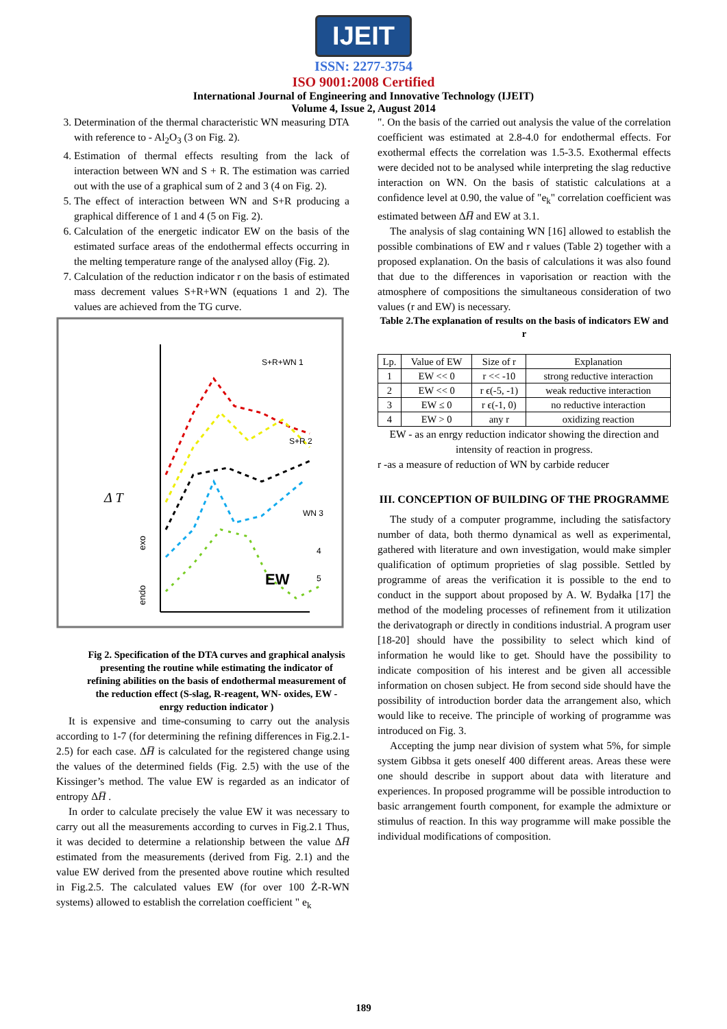IJEIT
ISSN: 2277-3754
ISO 9001:2008 Certified
International Journal of Engineering and Innovative Technology (IJEIT)
Volume 4, Issue 2, August 2014
3. Determination of the thermal characteristic WN measuring DTA with reference to - Al<sub>2</sub>O<sub>3</sub> (3 on Fig. 2).
4. Estimation of thermal effects resulting from the lack of interaction between WN and S + R. The estimation was carried out with the use of a graphical sum of 2 and 3 (4 on Fig. 2).
5. The effect of interaction between WN and S+R producing a graphical difference of 1 and 4 (5 on Fig. 2).
6. Calculation of the energetic indicator EW on the basis of the estimated surface areas of the endothermal effects occurring in the melting temperature range of the analysed alloy (Fig. 2).
7. Calculation of the reduction indicator r on the basis of estimated mass decrement values S+R+WN (equations 1 and 2). The values are achieved from the TG curve.
S+R+WN 1
S+R 2
WN 3
4
5
EW
Δ T
exo
endo
Fig 2. Specification of the DTA curves and graphical analysis presenting the routine while estimating the indicator of refining abilities on the basis of endothermal measurement of the reduction effect (S-slag, R-reagent, WN- oxides, EW - enrgy reduction indicator )
It is expensive and time-consuming to carry out the analysis according to 1-7 (for determining the refining differences in Fig.2.1-2.5) for each case. ΔH̅ is calculated for the registered change using the values of the determined fields (Fig. 2.5) with the use of the Kissinger’s method. The value EW is regarded as an indicator of entropy ΔH̅ .
In order to calculate precisely the value EW it was necessary to carry out all the measurements according to curves in Fig.2.1 Thus, it was decided to determine a relationship between the value ΔH̅ estimated from the measurements (derived from Fig. 2.1) and the value EW derived from the presented above routine which resulted in Fig.2.5. The calculated values EW (for over 100 Ż-R-WN systems) allowed to establish the correlation coefficient " e<sub>k</sub>
". On the basis of the carried out analysis the value of the correlation coefficient was estimated at 2.8-4.0 for endothermal effects. For exothermal effects the correlation was 1.5-3.5. Exothermal effects were decided not to be analysed while interpreting the slag reductive interaction on WN. On the basis of statistic calculations at a confidence level at 0.90, the value of "e<sub>k</sub>" correlation coefficient was estimated between ΔH̅ and EW at 3.1.
The analysis of slag containing WN [16] allowed to establish the possible combinations of EW and r values (Table 2) together with a proposed explanation. On the basis of calculations it was also found that due to the differences in vaporisation or reaction with the atmosphere of compositions the simultaneous consideration of two values (r and EW) is necessary.
Table 2.The explanation of results on the basis of indicators EW and r
| Lp. | Value of EW | Size of r | Explanation |
| --- | --- | --- | --- |
| 1 | EW << 0 | r << -10 | strong reductive interaction |
| 2 | EW << 0 | r ϵ(-5, -1) | weak reductive interaction |
| 3 | EW ≤ 0 | r ϵ(-1, 0) | no reductive interaction |
| 4 | EW > 0 | any r | oxidizing reaction |
EW - as an enrgy reduction indicator showing the direction and intensity of reaction in progress.
r -as a measure of reduction of WN by carbide reducer
III. CONCEPTION OF BUILDING OF THE PROGRAMME
The study of a computer programme, including the satisfactory number of data, both thermo dynamical as well as experimental, gathered with literature and own investigation, would make simpler qualification of optimum proprieties of slag possible. Settled by programme of areas the verification it is possible to the end to conduct in the support about proposed by A. W. Bydałka [17] the method of the modeling processes of refinement from it utilization the derivatograph or directly in conditions industrial. A program user [18-20] should have the possibility to select which kind of information he would like to get. Should have the possibility to indicate composition of his interest and be given all accessible information on chosen subject. He from second side should have the possibility of introduction border data the arrangement also, which would like to receive. The principle of working of programme was introduced on Fig. 3.
Accepting the jump near division of system what 5%, for simple system Gibbsa it gets oneself 400 different areas. Areas these were one should describe in support about data with literature and experiences. In proposed programme will be possible introduction to basic arrangement fourth component, for example the admixture or stimulus of reaction. In this way programme will make possible the individual modifications of composition.
189